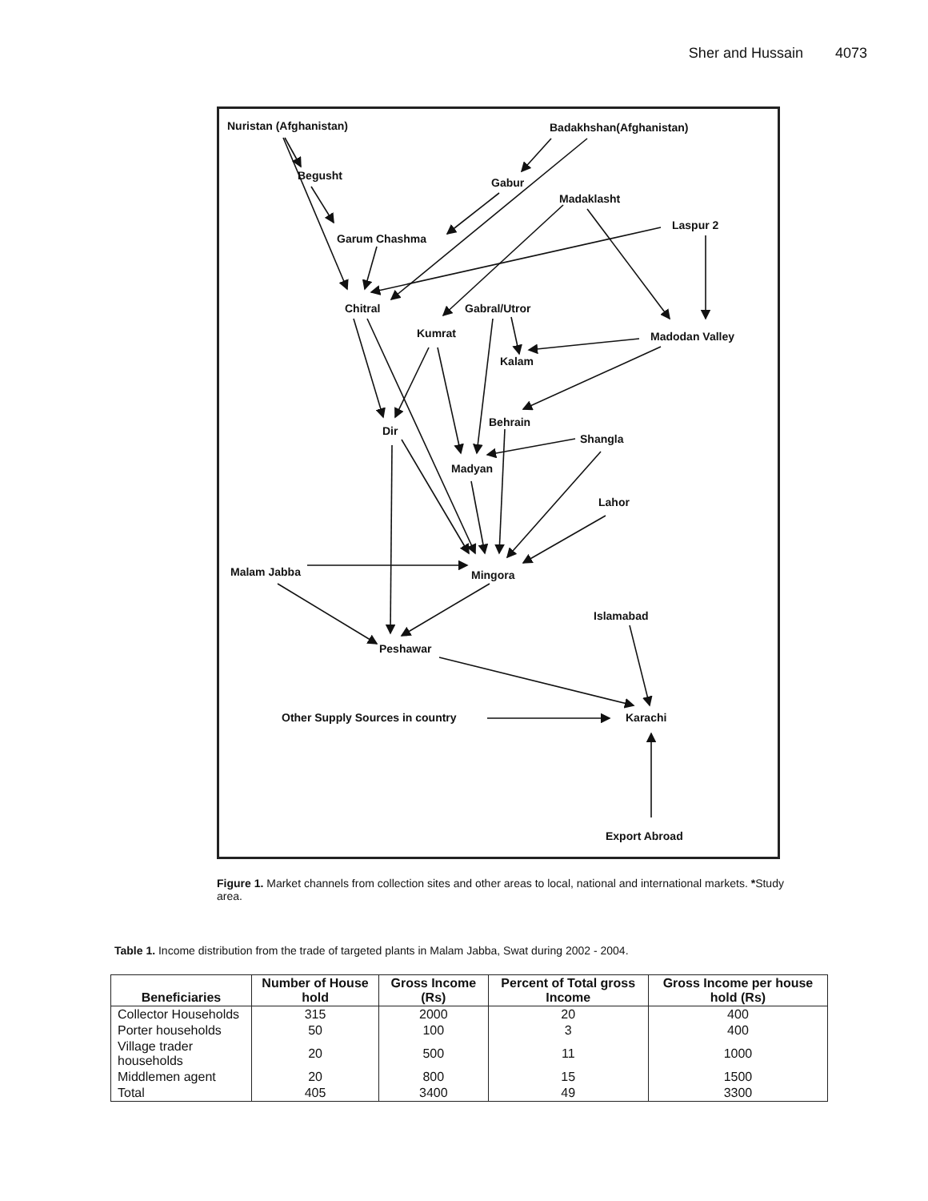Sher and Hussain 4073
Nuristan (Afghanistan)
Badakhshan(Afghanistan)
Begusht
Gabur
Madaklasht
Laspur 2
Garum Chashma
Chitral
Gabral/Utror
Kumrat
Madodan Valley
Kalam
Behrain
Dir
Shangla
Madyan
Lahor
Malam Jabba
Mingora
Islamabad
Peshawar
Other Supply Sources in country
Karachi
Export Abroad
Figure 1. Market channels from collection sites and other areas to local, national and international markets. *Study area.
Table 1. Income distribution from the trade of targeted plants in Malam Jabba, Swat during 2002 - 2004.
| Beneficiaries | Number of House hold | Gross Income (Rs) | Percent of Total gross Income | Gross Income per house hold (Rs) |
| --- | --- | --- | --- | --- |
| Collector Households | 315 | 2000 | 20 | 400 |
| Porter households | 50 | 100 | 3 | 400 |
| Village trader households | 20 | 500 | 11 | 1000 |
| Middlemen agent | 20 | 800 | 15 | 1500 |
| Total | 405 | 3400 | 49 | 3300 |